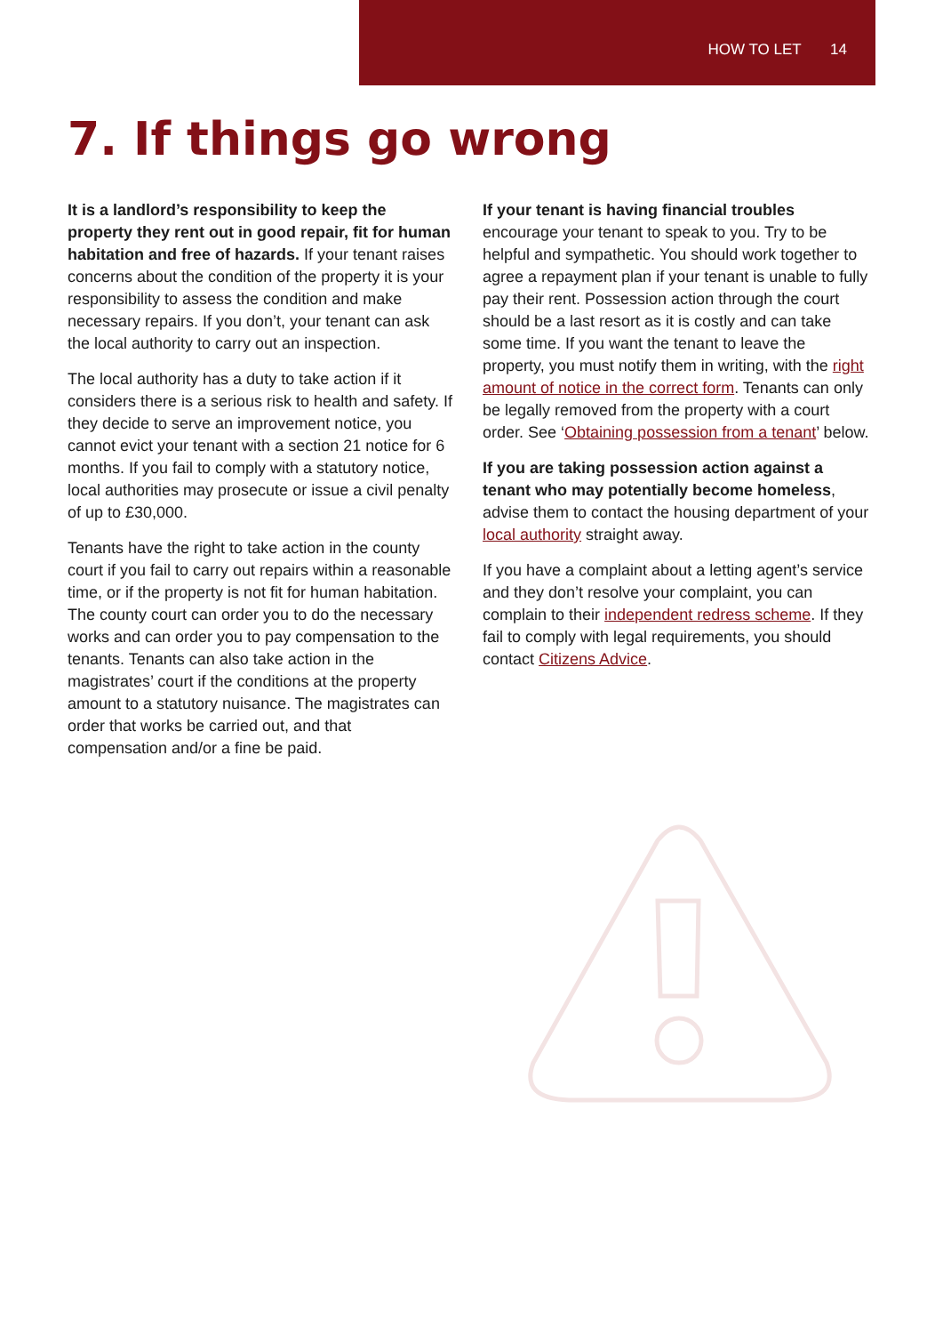HOW TO LET 14
7. If things go wrong
It is a landlord’s responsibility to keep the property they rent out in good repair, fit for human habitation and free of hazards. If your tenant raises concerns about the condition of the property it is your responsibility to assess the condition and make necessary repairs. If you don’t, your tenant can ask the local authority to carry out an inspection.
The local authority has a duty to take action if it considers there is a serious risk to health and safety. If they decide to serve an improvement notice, you cannot evict your tenant with a section 21 notice for 6 months. If you fail to comply with a statutory notice, local authorities may prosecute or issue a civil penalty of up to £30,000.
Tenants have the right to take action in the county court if you fail to carry out repairs within a reasonable time, or if the property is not fit for human habitation. The county court can order you to do the necessary works and can order you to pay compensation to the tenants. Tenants can also take action in the magistrates’ court if the conditions at the property amount to a statutory nuisance. The magistrates can order that works be carried out, and that compensation and/or a fine be paid.
If your tenant is having financial troubles encourage your tenant to speak to you. Try to be helpful and sympathetic. You should work together to agree a repayment plan if your tenant is unable to fully pay their rent. Possession action through the court should be a last resort as it is costly and can take some time. If you want the tenant to leave the property, you must notify them in writing, with the right amount of notice in the correct form. Tenants can only be legally removed from the property with a court order. See ‘Obtaining possession from a tenant’ below.
If you are taking possession action against a tenant who may potentially become homeless, advise them to contact the housing department of your local authority straight away.
If you have a complaint about a letting agent’s service and they don’t resolve your complaint, you can complain to their independent redress scheme. If they fail to comply with legal requirements, you should contact Citizens Advice.